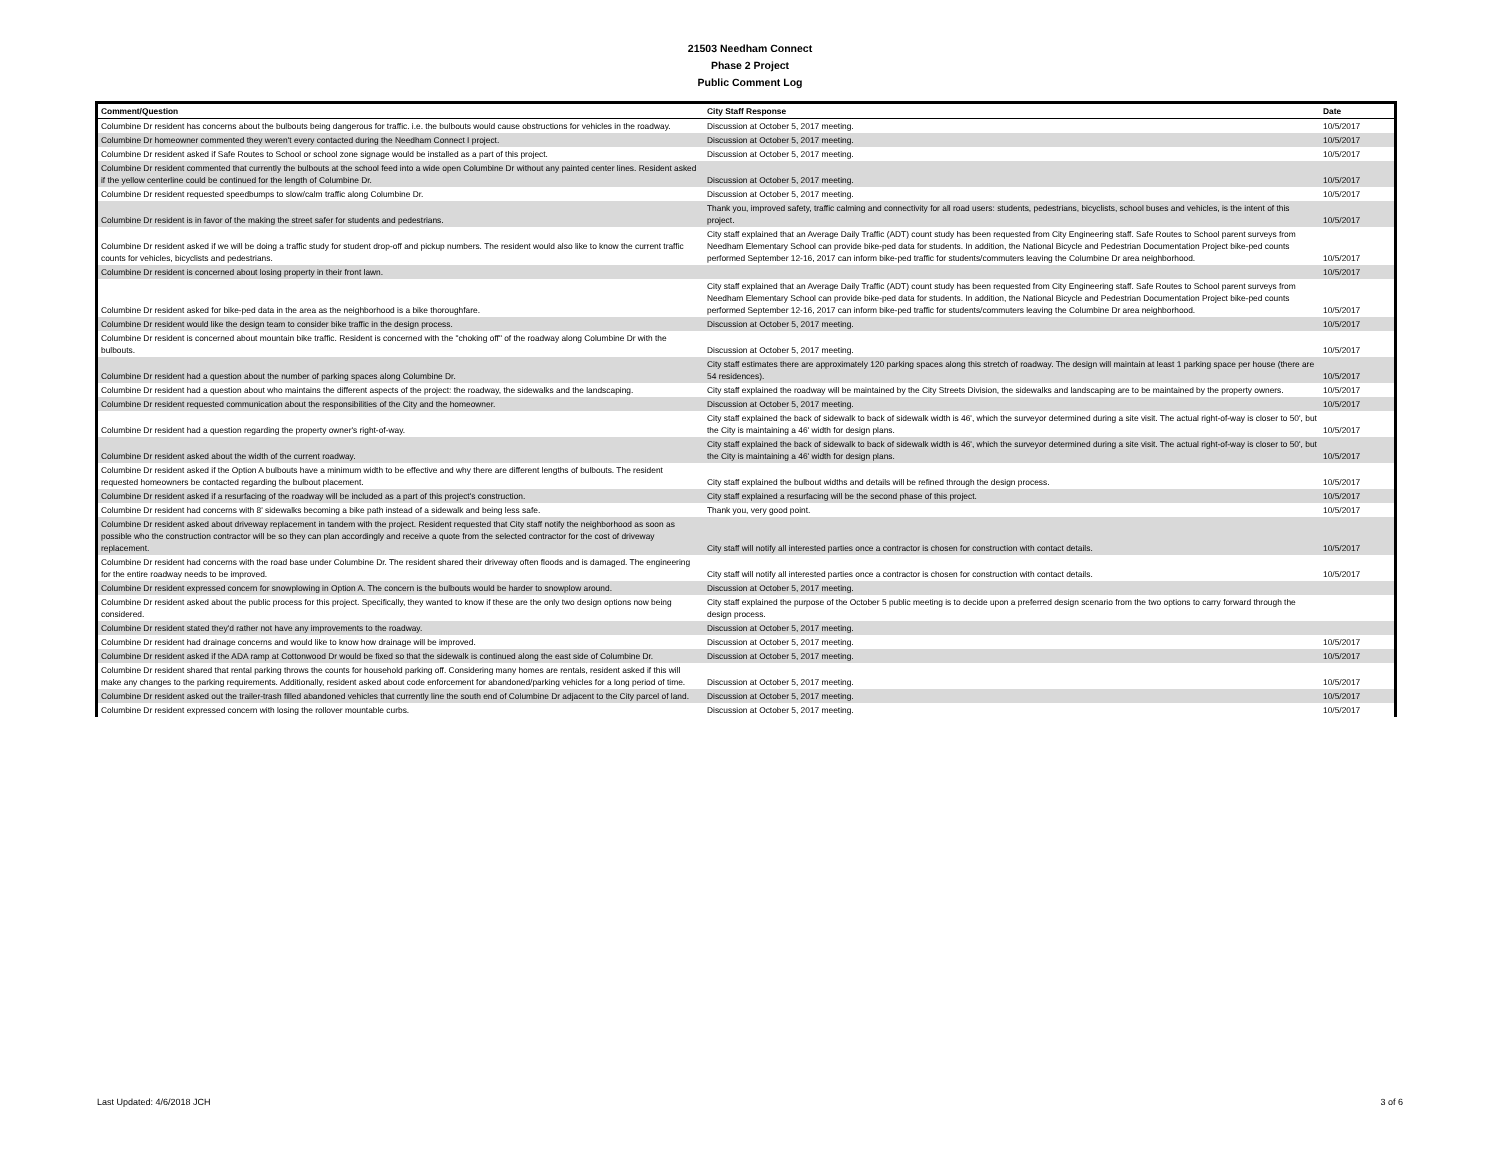21503 Needham Connect
Phase 2 Project
Public Comment Log
| Comment/Question | City Staff Response | Date |
| --- | --- | --- |
| Columbine Dr resident has concerns about the bulbouts being dangerous for traffic. i.e. the bulbouts would cause obstructions for vehicles in the roadway. | Discussion at October 5, 2017 meeting. | 10/5/2017 |
| Columbine Dr homeowner commented they weren't every contacted during the Needham Connect I project. | Discussion at October 5, 2017 meeting. | 10/5/2017 |
| Columbine Dr resident asked if Safe Routes to School or school zone signage would be installed as a part of this project. | Discussion at October 5, 2017 meeting. | 10/5/2017 |
| Columbine Dr resident commented that currently the bulbouts at the school feed into a wide open Columbine Dr without any painted center lines. Resident asked if the yellow centerline could be continued for the length of Columbine Dr. | Discussion at October 5, 2017 meeting. | 10/5/2017 |
| Columbine Dr resident requested speedbumps to slow/calm traffic along Columbine Dr. | Discussion at October 5, 2017 meeting. | 10/5/2017 |
| Columbine Dr resident is in favor of the making the street safer for students and pedestrians. | Thank you, improved safety, traffic calming and connectivity for all road users: students, pedestrians, bicyclists, school buses and vehicles, is the intent of this project. | 10/5/2017 |
| Columbine Dr resident asked if we will be doing a traffic study for student drop-off and pickup numbers. The resident would also like to know the current traffic counts for vehicles, bicyclists and pedestrians. | City staff explained that an Average Daily Traffic (ADT) count study has been requested from City Engineering staff. Safe Routes to School parent surveys from Needham Elementary School can provide bike-ped data for students. In addition, the National Bicycle and Pedestrian Documentation Project bike-ped counts performed September 12-16, 2017 can inform bike-ped traffic for students/commuters leaving the Columbine Dr area neighborhood. | 10/5/2017 |
| Columbine Dr resident is concerned about losing property in their front lawn. | | 10/5/2017 |
| Columbine Dr resident asked for bike-ped data in the area as the neighborhood is a bike thoroughfare. | City staff explained that an Average Daily Traffic (ADT) count study has been requested from City Engineering staff. Safe Routes to School parent surveys from Needham Elementary School can provide bike-ped data for students. In addition, the National Bicycle and Pedestrian Documentation Project bike-ped counts performed September 12-16, 2017 can inform bike-ped traffic for students/commuters leaving the Columbine Dr area neighborhood. | 10/5/2017 |
| Columbine Dr resident would like the design team to consider bike traffic in the design process. | Discussion at October 5, 2017 meeting. | 10/5/2017 |
| Columbine Dr resident is concerned about mountain bike traffic. Resident is concerned with the "choking off" of the roadway along Columbine Dr with the bulbouts. | Discussion at October 5, 2017 meeting. | 10/5/2017 |
| Columbine Dr resident had a question about the number of parking spaces along Columbine Dr. | City staff estimates there are approximately 120 parking spaces along this stretch of roadway. The design will maintain at least 1 parking space per house (there are 54 residences). | 10/5/2017 |
| Columbine Dr resident had a question about who maintains the different aspects of the project: the roadway, the sidewalks and the landscaping. | City staff explained the roadway will be maintained by the City Streets Division, the sidewalks and landscaping are to be maintained by the property owners. | 10/5/2017 |
| Columbine Dr resident requested communication about the responsibilities of the City and the homeowner. | Discussion at October 5, 2017 meeting. | 10/5/2017 |
| Columbine Dr resident had a question regarding the property owner's right-of-way. | City staff explained the back of sidewalk to back of sidewalk width is 46', which the surveyor determined during a site visit. The actual right-of-way is closer to 50', but the City is maintaining a 46' width for design plans. | 10/5/2017 |
| Columbine Dr resident asked about the width of the current roadway. | City staff explained the back of sidewalk to back of sidewalk width is 46', which the surveyor determined during a site visit. The actual right-of-way is closer to 50', but the City is maintaining a 46' width for design plans. | 10/5/2017 |
| Columbine Dr resident asked if the Option A bulbouts have a minimum width to be effective and why there are different lengths of bulbouts. The resident requested homeowners be contacted regarding the bulbout placement. | City staff explained the bulbout widths and details will be refined through the design process. | 10/5/2017 |
| Columbine Dr resident asked if a resurfacing of the roadway will be included as a part of this project's construction. | City staff explained a resurfacing will be the second phase of this project. | 10/5/2017 |
| Columbine Dr resident had concerns with 8' sidewalks becoming a bike path instead of a sidewalk and being less safe. | Thank you, very good point. | 10/5/2017 |
| Columbine Dr resident asked about driveway replacement in tandem with the project. Resident requested that City staff notify the neighborhood as soon as possible who the construction contractor will be so they can plan accordingly and receive a quote from the selected contractor for the cost of driveway replacement. | City staff will notify all interested parties once a contractor is chosen for construction with contact details. | 10/5/2017 |
| Columbine Dr resident had concerns with the road base under Columbine Dr. The resident shared their driveway often floods and is damaged. The engineering for the entire roadway needs to be improved. | City staff will notify all interested parties once a contractor is chosen for construction with contact details. | 10/5/2017 |
| Columbine Dr resident expressed concern for snowplowing in Option A. The concern is the bulbouts would be harder to snowplow around. | Discussion at October 5, 2017 meeting. | |
| Columbine Dr resident asked about the public process for this project. Specifically, they wanted to know if these are the only two design options now being considered. | City staff explained the purpose of the October 5 public meeting is to decide upon a preferred design scenario from the two options to carry forward through the design process. | |
| Columbine Dr resident stated they'd rather not have any improvements to the roadway. | Discussion at October 5, 2017 meeting. | |
| Columbine Dr resident had drainage concerns and would like to know how drainage will be improved. | Discussion at October 5, 2017 meeting. | 10/5/2017 |
| Columbine Dr resident asked if the ADA ramp at Cottonwood Dr would be fixed so that the sidewalk is continued along the east side of Columbine Dr. | Discussion at October 5, 2017 meeting. | 10/5/2017 |
| Columbine Dr resident shared that rental parking throws the counts for household parking off. Considering many homes are rentals, resident asked if this will make any changes to the parking requirements. Additionally, resident asked about code enforcement for abandoned/parking vehicles for a long period of time. | Discussion at October 5, 2017 meeting. | 10/5/2017 |
| Columbine Dr resident asked out the trailer-trash filled abandoned vehicles that currently line the south end of Columbine Dr adjacent to the City parcel of land. | Discussion at October 5, 2017 meeting. | 10/5/2017 |
| Columbine Dr resident expressed concern with losing the rollover mountable curbs. | Discussion at October 5, 2017 meeting. | 10/5/2017 |
Last Updated: 4/6/2018 JCH 3 of 6